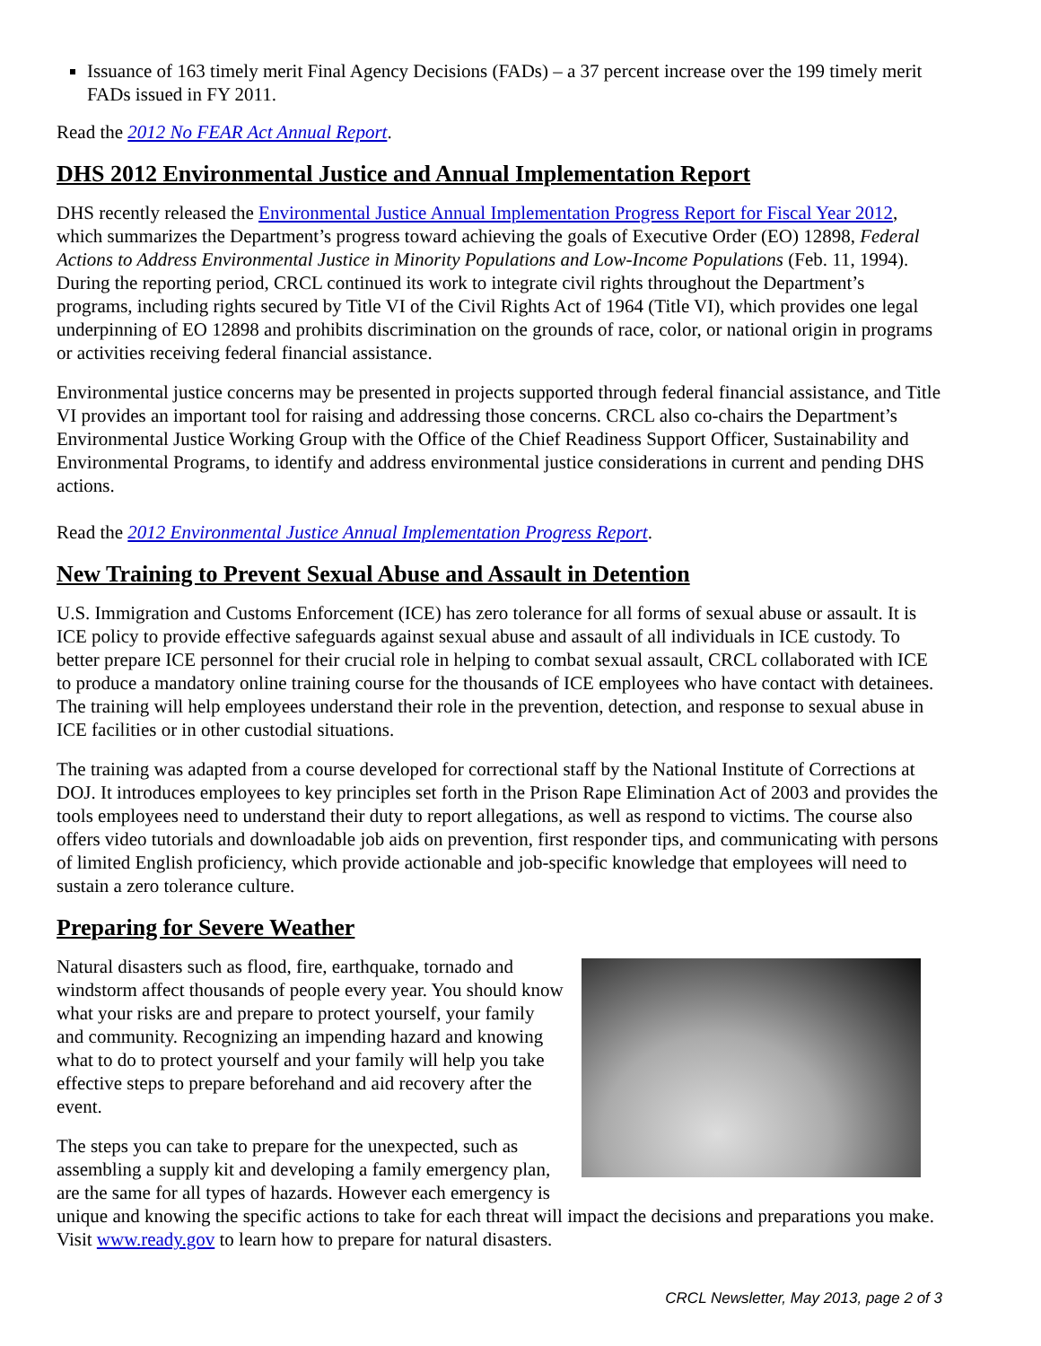Issuance of 163 timely merit Final Agency Decisions (FADs) – a 37 percent increase over the 199 timely merit FADs issued in FY 2011.
Read the 2012 No FEAR Act Annual Report.
DHS 2012 Environmental Justice and Annual Implementation Report
DHS recently released the Environmental Justice Annual Implementation Progress Report for Fiscal Year 2012, which summarizes the Department’s progress toward achieving the goals of Executive Order (EO) 12898, Federal Actions to Address Environmental Justice in Minority Populations and Low-Income Populations (Feb. 11, 1994). During the reporting period, CRCL continued its work to integrate civil rights throughout the Department’s programs, including rights secured by Title VI of the Civil Rights Act of 1964 (Title VI), which provides one legal underpinning of EO 12898 and prohibits discrimination on the grounds of race, color, or national origin in programs or activities receiving federal financial assistance.
Environmental justice concerns may be presented in projects supported through federal financial assistance, and Title VI provides an important tool for raising and addressing those concerns. CRCL also co-chairs the Department’s Environmental Justice Working Group with the Office of the Chief Readiness Support Officer, Sustainability and Environmental Programs, to identify and address environmental justice considerations in current and pending DHS actions.
Read the 2012 Environmental Justice Annual Implementation Progress Report.
New Training to Prevent Sexual Abuse and Assault in Detention
U.S. Immigration and Customs Enforcement (ICE) has zero tolerance for all forms of sexual abuse or assault. It is ICE policy to provide effective safeguards against sexual abuse and assault of all individuals in ICE custody. To better prepare ICE personnel for their crucial role in helping to combat sexual assault, CRCL collaborated with ICE to produce a mandatory online training course for the thousands of ICE employees who have contact with detainees. The training will help employees understand their role in the prevention, detection, and response to sexual abuse in ICE facilities or in other custodial situations.
The training was adapted from a course developed for correctional staff by the National Institute of Corrections at DOJ. It introduces employees to key principles set forth in the Prison Rape Elimination Act of 2003 and provides the tools employees need to understand their duty to report allegations, as well as respond to victims. The course also offers video tutorials and downloadable job aids on prevention, first responder tips, and communicating with persons of limited English proficiency, which provide actionable and job-specific knowledge that employees will need to sustain a zero tolerance culture.
Preparing for Severe Weather
Natural disasters such as flood, fire, earthquake, tornado and windstorm affect thousands of people every year. You should know what your risks are and prepare to protect yourself, your family and community. Recognizing an impending hazard and knowing what to do to protect yourself and your family will help you take effective steps to prepare beforehand and aid recovery after the event.
The steps you can take to prepare for the unexpected, such as assembling a supply kit and developing a family emergency plan, are the same for all types of hazards. However each emergency is unique and knowing the specific actions to take for each threat will impact the decisions and preparations you make. Visit www.ready.gov to learn how to prepare for natural disasters.
CRCL Newsletter, May 2013, page 2 of 3